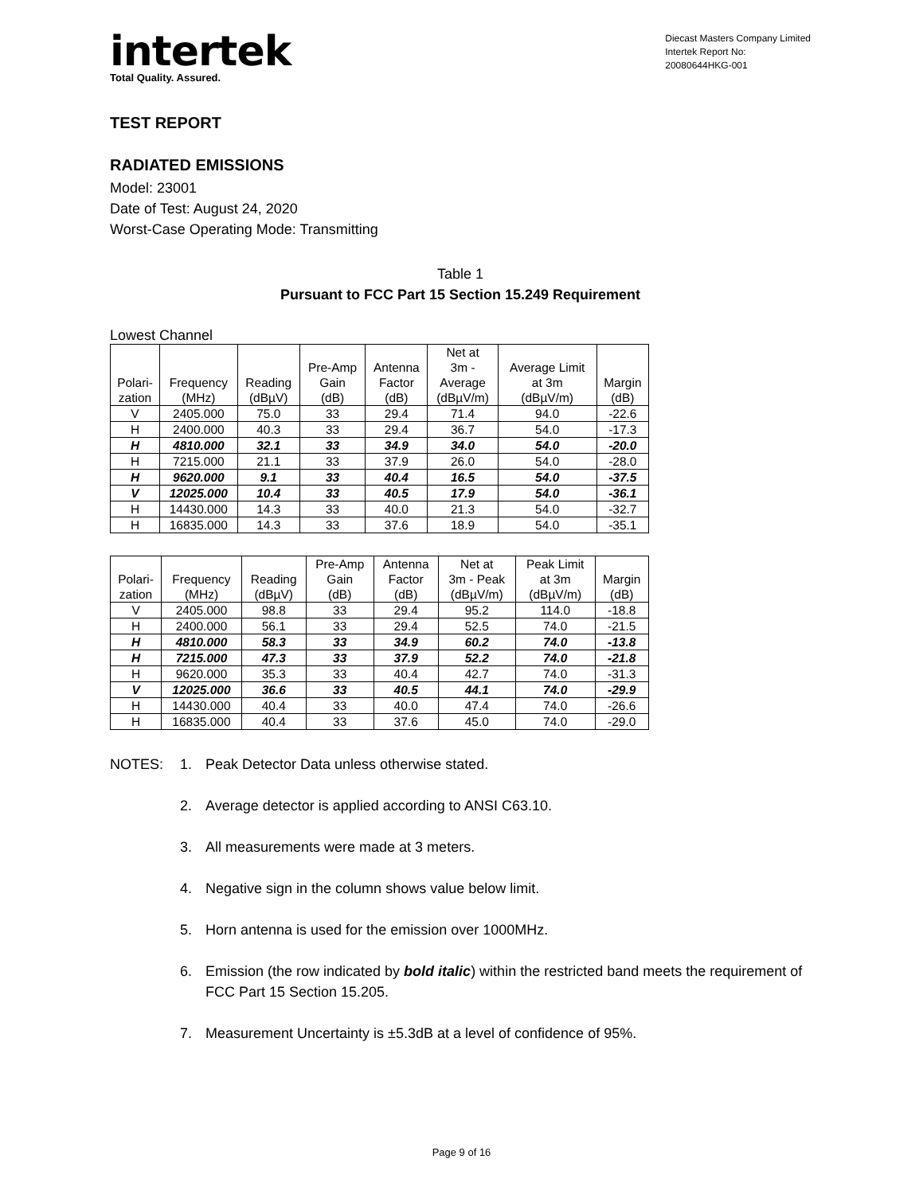intertek
Total Quality. Assured.
Diecast Masters Company Limited
Intertek Report No:
20080644HKG-001
TEST REPORT
RADIATED EMISSIONS
Model: 23001
Date of Test: August 24, 2020
Worst-Case Operating Mode: Transmitting
Table 1
Pursuant to FCC Part 15 Section 15.249 Requirement
Lowest Channel
| Polari- zation | Frequency (MHz) | Reading (dBµV) | Pre-Amp Gain (dB) | Antenna Factor (dB) | Net at 3m - Average (dBµV/m) | Average Limit at 3m (dBµV/m) | Margin (dB) |
| --- | --- | --- | --- | --- | --- | --- | --- |
| V | 2405.000 | 75.0 | 33 | 29.4 | 71.4 | 94.0 | -22.6 |
| H | 2400.000 | 40.3 | 33 | 29.4 | 36.7 | 54.0 | -17.3 |
| H | 4810.000 | 32.1 | 33 | 34.9 | 34.0 | 54.0 | -20.0 |
| H | 7215.000 | 21.1 | 33 | 37.9 | 26.0 | 54.0 | -28.0 |
| H | 9620.000 | 9.1 | 33 | 40.4 | 16.5 | 54.0 | -37.5 |
| V | 12025.000 | 10.4 | 33 | 40.5 | 17.9 | 54.0 | -36.1 |
| H | 14430.000 | 14.3 | 33 | 40.0 | 21.3 | 54.0 | -32.7 |
| H | 16835.000 | 14.3 | 33 | 37.6 | 18.9 | 54.0 | -35.1 |
| Polari- zation | Frequency (MHz) | Reading (dBµV) | Pre-Amp Gain (dB) | Antenna Factor (dB) | Net at 3m - Peak (dBµV/m) | Peak Limit at 3m (dBµV/m) | Margin (dB) |
| --- | --- | --- | --- | --- | --- | --- | --- |
| V | 2405.000 | 98.8 | 33 | 29.4 | 95.2 | 114.0 | -18.8 |
| H | 2400.000 | 56.1 | 33 | 29.4 | 52.5 | 74.0 | -21.5 |
| H | 4810.000 | 58.3 | 33 | 34.9 | 60.2 | 74.0 | -13.8 |
| H | 7215.000 | 47.3 | 33 | 37.9 | 52.2 | 74.0 | -21.8 |
| H | 9620.000 | 35.3 | 33 | 40.4 | 42.7 | 74.0 | -31.3 |
| V | 12025.000 | 36.6 | 33 | 40.5 | 44.1 | 74.0 | -29.9 |
| H | 14430.000 | 40.4 | 33 | 40.0 | 47.4 | 74.0 | -26.6 |
| H | 16835.000 | 40.4 | 33 | 37.6 | 45.0 | 74.0 | -29.0 |
NOTES:
1.
Peak Detector Data unless otherwise stated.
2.
Average detector is applied according to ANSI C63.10.
3.
All measurements were made at 3 meters.
4.
Negative sign in the column shows value below limit.
5.
Horn antenna is used for the emission over 1000MHz.
6.
Emission (the row indicated by bold italic) within the restricted band meets the requirement of FCC Part 15 Section 15.205.
7.
Measurement Uncertainty is ±5.3dB at a level of confidence of 95%.
Page 9 of 16